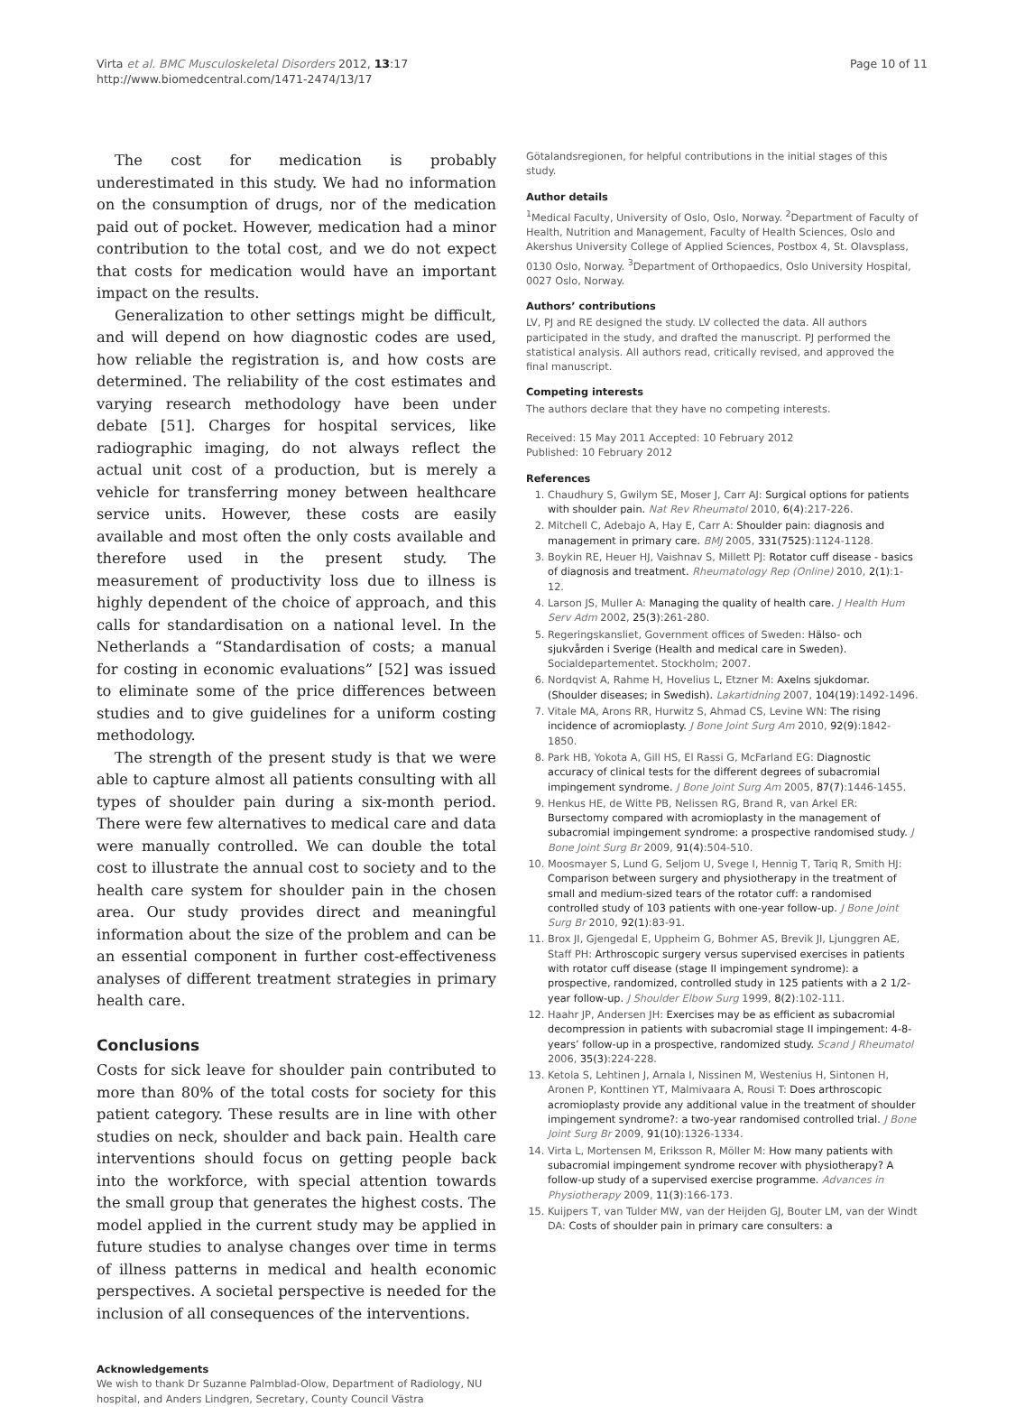Virta et al. BMC Musculoskeletal Disorders 2012, 13:17
http://www.biomedcentral.com/1471-2474/13/17
Page 10 of 11
The cost for medication is probably underestimated in this study. We had no information on the consumption of drugs, nor of the medication paid out of pocket. However, medication had a minor contribution to the total cost, and we do not expect that costs for medication would have an important impact on the results.
Generalization to other settings might be difficult, and will depend on how diagnostic codes are used, how reliable the registration is, and how costs are determined. The reliability of the cost estimates and varying research methodology have been under debate [51]. Charges for hospital services, like radiographic imaging, do not always reflect the actual unit cost of a production, but is merely a vehicle for transferring money between healthcare service units. However, these costs are easily available and most often the only costs available and therefore used in the present study. The measurement of productivity loss due to illness is highly dependent of the choice of approach, and this calls for standardisation on a national level. In the Netherlands a “Standardisation of costs; a manual for costing in economic evaluations” [52] was issued to eliminate some of the price differences between studies and to give guidelines for a uniform costing methodology.
The strength of the present study is that we were able to capture almost all patients consulting with all types of shoulder pain during a six-month period. There were few alternatives to medical care and data were manually controlled. We can double the total cost to illustrate the annual cost to society and to the health care system for shoulder pain in the chosen area. Our study provides direct and meaningful information about the size of the problem and can be an essential component in further cost-effectiveness analyses of different treatment strategies in primary health care.
Conclusions
Costs for sick leave for shoulder pain contributed to more than 80% of the total costs for society for this patient category. These results are in line with other studies on neck, shoulder and back pain. Health care interventions should focus on getting people back into the workforce, with special attention towards the small group that generates the highest costs. The model applied in the current study may be applied in future studies to analyse changes over time in terms of illness patterns in medical and health economic perspectives. A societal perspective is needed for the inclusion of all consequences of the interventions.
Acknowledgements
We wish to thank Dr Suzanne Palmblad-Olow, Department of Radiology, NU hospital, and Anders Lindgren, Secretary, County Council Västra
Götalandsregionen, for helpful contributions in the initial stages of this study.
Author details
<sup>1</sup> Medical Faculty, University of Oslo, Oslo, Norway. <sup>2</sup>Department of Faculty of Health, Nutrition and Management, Faculty of Health Sciences, Oslo and Akershus University College of Applied Sciences, Postbox 4, St. Olavsplass, 0130 Oslo, Norway. <sup>3</sup>Department of Orthopaedics, Oslo University Hospital, 0027 Oslo, Norway.
Authors’ contributions
LV, PJ and RE designed the study. LV collected the data. All authors participated in the study, and drafted the manuscript. PJ performed the statistical analysis. All authors read, critically revised, and approved the final manuscript.
Competing interests
The authors declare that they have no competing interests.
Received: 15 May 2011 Accepted: 10 February 2012
Published: 10 February 2012
References
1. Chaudhury S, Gwilym SE, Moser J, Carr AJ: Surgical options for patients with shoulder pain. Nat Rev Rheumatol 2010, 6(4):217-226.
2. Mitchell C, Adebajo A, Hay E, Carr A: Shoulder pain: diagnosis and management in primary care. BMJ 2005, 331(7525):1124-1128.
3. Boykin RE, Heuer HJ, Vaishnav S, Millett PJ: Rotator cuff disease - basics of diagnosis and treatment. Rheumatology Rep (Online) 2010, 2(1):1-12.
4. Larson JS, Muller A: Managing the quality of health care. J Health Hum Serv Adm 2002, 25(3):261-280.
5. Regeringskansliet, Government offices of Sweden: Hälso- och sjukvården i Sverige (Health and medical care in Sweden). Socialdepartementet. Stockholm; 2007.
6. Nordqvist A, Rahme H, Hovelius L, Etzner M: Axelns sjukdomar. (Shoulder diseases; in Swedish). Lakartidning 2007, 104(19):1492-1496.
7. Vitale MA, Arons RR, Hurwitz S, Ahmad CS, Levine WN: The rising incidence of acromioplasty. J Bone Joint Surg Am 2010, 92(9):1842-1850.
8. Park HB, Yokota A, Gill HS, El Rassi G, McFarland EG: Diagnostic accuracy of clinical tests for the different degrees of subacromial impingement syndrome. J Bone Joint Surg Am 2005, 87(7):1446-1455.
9. Henkus HE, de Witte PB, Nelissen RG, Brand R, van Arkel ER: Bursectomy compared with acromioplasty in the management of subacromial impingement syndrome: a prospective randomised study. J Bone Joint Surg Br 2009, 91(4):504-510.
10. Moosmayer S, Lund G, Seljom U, Svege I, Hennig T, Tariq R, Smith HJ: Comparison between surgery and physiotherapy in the treatment of small and medium-sized tears of the rotator cuff: a randomised controlled study of 103 patients with one-year follow-up. J Bone Joint Surg Br 2010, 92(1):83-91.
11. Brox JI, Gjengedal E, Uppheim G, Bohmer AS, Brevik JI, Ljunggren AE, Staff PH: Arthroscopic surgery versus supervised exercises in patients with rotator cuff disease (stage II impingement syndrome): a prospective, randomized, controlled study in 125 patients with a 2 1/2-year follow-up. J Shoulder Elbow Surg 1999, 8(2):102-111.
12. Haahr JP, Andersen JH: Exercises may be as efficient as subacromial decompression in patients with subacromial stage II impingement: 4-8-years’ follow-up in a prospective, randomized study. Scand J Rheumatol 2006, 35(3):224-228.
13. Ketola S, Lehtinen J, Arnala I, Nissinen M, Westenius H, Sintonen H, Aronen P, Konttinen YT, Malmivaara A, Rousi T: Does arthroscopic acromioplasty provide any additional value in the treatment of shoulder impingement syndrome?: a two-year randomised controlled trial. J Bone Joint Surg Br 2009, 91(10):1326-1334.
14. Virta L, Mortensen M, Eriksson R, Möller M: How many patients with subacromial impingement syndrome recover with physiotherapy? A follow-up study of a supervised exercise programme. Advances in Physiotherapy 2009, 11(3):166-173.
15. Kuijpers T, van Tulder MW, van der Heijden GJ, Bouter LM, van der Windt DA: Costs of shoulder pain in primary care consulters: a